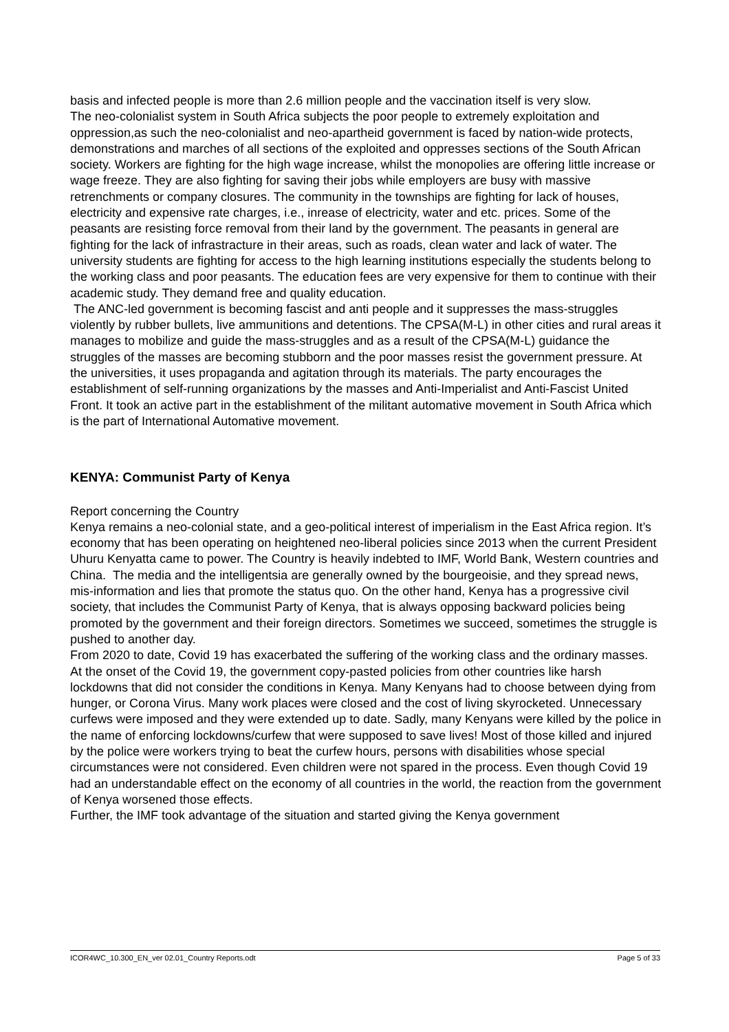basis and infected people is more than 2.6 million people and the vaccination itself is very slow.
The neo-colonialist system in South Africa subjects the poor people to extremely exploitation and oppression,as such the neo-colonialist and neo-apartheid government is faced by nation-wide protects, demonstrations and marches of all sections of the exploited and oppresses sections of the South African society. Workers are fighting for the high wage increase, whilst the monopolies are offering little increase or wage freeze. They are also fighting for saving their jobs while employers are busy with massive retrenchments or company closures. The community in the townships are fighting for lack of houses, electricity and expensive rate charges, i.e., inrease of electricity, water and etc. prices. Some of the peasants are resisting force removal from their land by the government. The peasants in general are fighting for the lack of infrastracture in their areas, such as roads, clean water and lack of water. The university students are fighting for access to the high learning institutions especially the students belong to the working class and poor peasants. The education fees are very expensive for them to continue with their academic study. They demand free and quality education.
The ANC-led government is becoming fascist and anti people and it suppresses the mass-struggles violently by rubber bullets, live ammunitions and detentions. The CPSA(M-L) in other cities and rural areas it manages to mobilize and guide the mass-struggles and as a result of the CPSA(M-L) guidance the struggles of the masses are becoming stubborn and the poor masses resist the government pressure. At the universities, it uses propaganda and agitation through its materials. The party encourages the establishment of self-running organizations by the masses and Anti-Imperialist and Anti-Fascist United Front. It took an active part in the establishment of the militant automative movement in South Africa which is the part of International Automative movement.
KENYA: Communist Party of Kenya
Report concerning the Country
Kenya remains a neo-colonial state, and a geo-political interest of imperialism in the East Africa region. It’s economy that has been operating on heightened neo-liberal policies since 2013 when the current President Uhuru Kenyatta came to power. The Country is heavily indebted to IMF, World Bank, Western countries and China. The media and the intelligentsia are generally owned by the bourgeoisie, and they spread news, mis-information and lies that promote the status quo. On the other hand, Kenya has a progressive civil society, that includes the Communist Party of Kenya, that is always opposing backward policies being promoted by the government and their foreign directors. Sometimes we succeed, sometimes the struggle is pushed to another day.
From 2020 to date, Covid 19 has exacerbated the suffering of the working class and the ordinary masses. At the onset of the Covid 19, the government copy-pasted policies from other countries like harsh lockdowns that did not consider the conditions in Kenya. Many Kenyans had to choose between dying from hunger, or Corona Virus. Many work places were closed and the cost of living skyrocketed. Unnecessary curfews were imposed and they were extended up to date. Sadly, many Kenyans were killed by the police in the name of enforcing lockdowns/curfew that were supposed to save lives! Most of those killed and injured by the police were workers trying to beat the curfew hours, persons with disabilities whose special circumstances were not considered. Even children were not spared in the process. Even though Covid 19 had an understandable effect on the economy of all countries in the world, the reaction from the government of Kenya worsened those effects.
Further, the IMF took advantage of the situation and started giving the Kenya government
ICOR4WC_10.300_EN_ver 02.01_Country Reports.odt Page 5 of 33